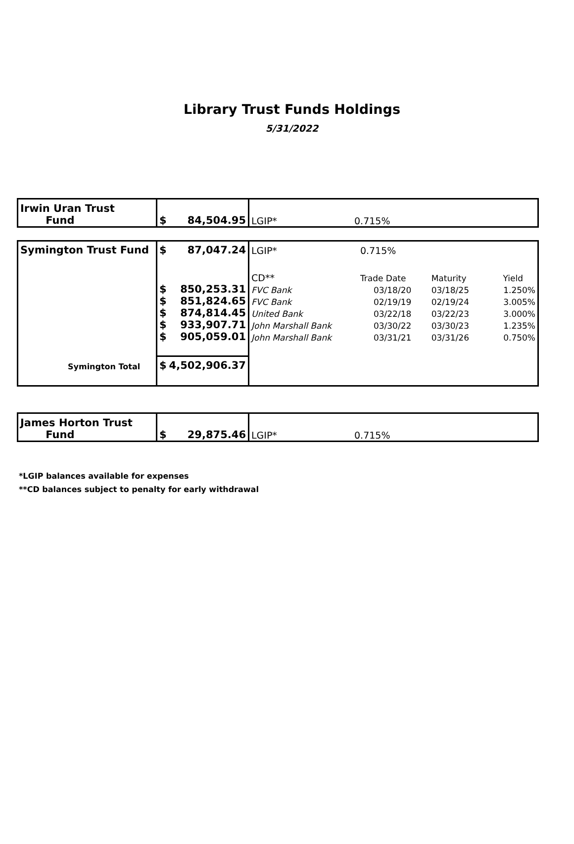Library Trust Funds Holdings
5/31/2022
| Irwin Uran Trust Fund | $ 84,504.95 | LGIP* | 0.715% |
| Symington Trust Fund | $ 87,047.24 | LGIP* | 0.715% | | |
| | | CD** | Trade Date | Maturity | Yield |
| | $ 850,253.31 | FVC Bank | 03/18/20 | 03/18/25 | 1.250% |
| | $ 851,824.65 | FVC Bank | 02/19/19 | 02/19/24 | 3.005% |
| | $ 874,814.45 | United Bank | 03/22/18 | 03/22/23 | 3.000% |
| | $ 933,907.71 | John Marshall Bank | 03/30/22 | 03/30/23 | 1.235% |
| | $ 905,059.01 | John Marshall Bank | 03/31/21 | 03/31/26 | 0.750% |
| Symington Total | $ 4,502,906.37 | | | | |
| James Horton Trust Fund | $ 29,875.46 | LGIP* | 0.715% |
*LGIP balances available for expenses
**CD balances subject to penalty for early withdrawal